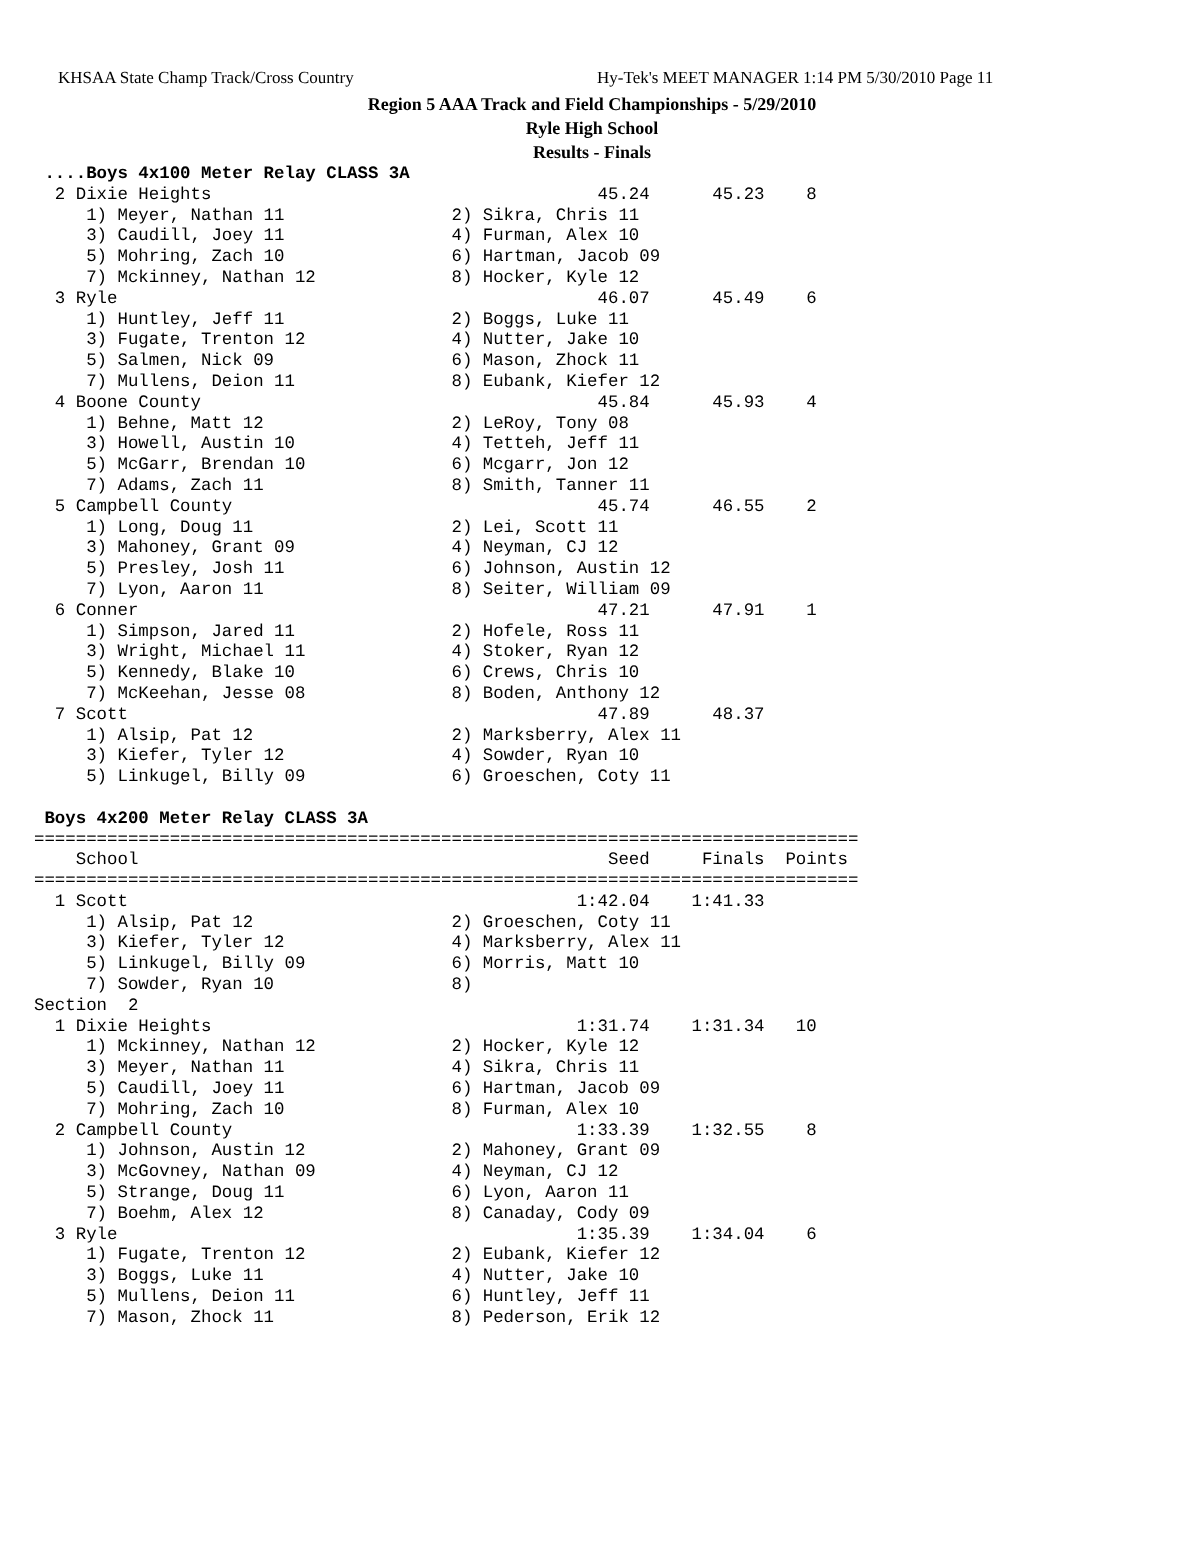KHSAA State Champ Track/Cross Country Hy-Tek's MEET MANAGER 1:14 PM 5/30/2010 Page 11
Region 5 AAA Track and Field Championships - 5/29/2010
Ryle High School
Results - Finals
 ....Boys 4x100 Meter Relay CLASS 3A
  2 Dixie Heights                                     45.24      45.23    8
     1) Meyer, Nathan 11                2) Sikra, Chris 11
     3) Caudill, Joey 11                4) Furman, Alex 10
     5) Mohring, Zach 10                6) Hartman, Jacob 09
     7) Mckinney, Nathan 12             8) Hocker, Kyle 12
  3 Ryle                                              46.07      45.49    6
     1) Huntley, Jeff 11                2) Boggs, Luke 11
     3) Fugate, Trenton 12              4) Nutter, Jake 10
     5) Salmen, Nick 09                 6) Mason, Zhock 11
     7) Mullens, Deion 11               8) Eubank, Kiefer 12
  4 Boone County                                      45.84      45.93    4
     1) Behne, Matt 12                  2) LeRoy, Tony 08
     3) Howell, Austin 10               4) Tetteh, Jeff 11
     5) McGarr, Brendan 10              6) Mcgarr, Jon 12
     7) Adams, Zach 11                  8) Smith, Tanner 11
  5 Campbell County                                   45.74      46.55    2
     1) Long, Doug 11                   2) Lei, Scott 11
     3) Mahoney, Grant 09               4) Neyman, CJ 12
     5) Presley, Josh 11                6) Johnson, Austin 12
     7) Lyon, Aaron 11                  8) Seiter, William 09
  6 Conner                                            47.21      47.91    1
     1) Simpson, Jared 11               2) Hofele, Ross 11
     3) Wright, Michael 11              4) Stoker, Ryan 12
     5) Kennedy, Blake 10               6) Crews, Chris 10
     7) McKeehan, Jesse 08              8) Boden, Anthony 12
  7 Scott                                             47.89      48.37
     1) Alsip, Pat 12                   2) Marksberry, Alex 11
     3) Kiefer, Tyler 12                4) Sowder, Ryan 10
     5) Linkugel, Billy 09              6) Groeschen, Coty 11

 Boys 4x200 Meter Relay CLASS 3A
===============================================================================
    School                                             Seed     Finals  Points
===============================================================================
  1 Scott                                           1:42.04    1:41.33
     1) Alsip, Pat 12                   2) Groeschen, Coty 11
     3) Kiefer, Tyler 12                4) Marksberry, Alex 11
     5) Linkugel, Billy 09              6) Morris, Matt 10
     7) Sowder, Ryan 10                 8)
Section  2
  1 Dixie Heights                                   1:31.74    1:31.34   10
     1) Mckinney, Nathan 12             2) Hocker, Kyle 12
     3) Meyer, Nathan 11                4) Sikra, Chris 11
     5) Caudill, Joey 11                6) Hartman, Jacob 09
     7) Mohring, Zach 10                8) Furman, Alex 10
  2 Campbell County                                 1:33.39    1:32.55    8
     1) Johnson, Austin 12              2) Mahoney, Grant 09
     3) McGovney, Nathan 09             4) Neyman, CJ 12
     5) Strange, Doug 11                6) Lyon, Aaron 11
     7) Boehm, Alex 12                  8) Canaday, Cody 09
  3 Ryle                                            1:35.39    1:34.04    6
     1) Fugate, Trenton 12              2) Eubank, Kiefer 12
     3) Boggs, Luke 11                  4) Nutter, Jake 10
     5) Mullens, Deion 11               6) Huntley, Jeff 11
     7) Mason, Zhock 11                 8) Pederson, Erik 12